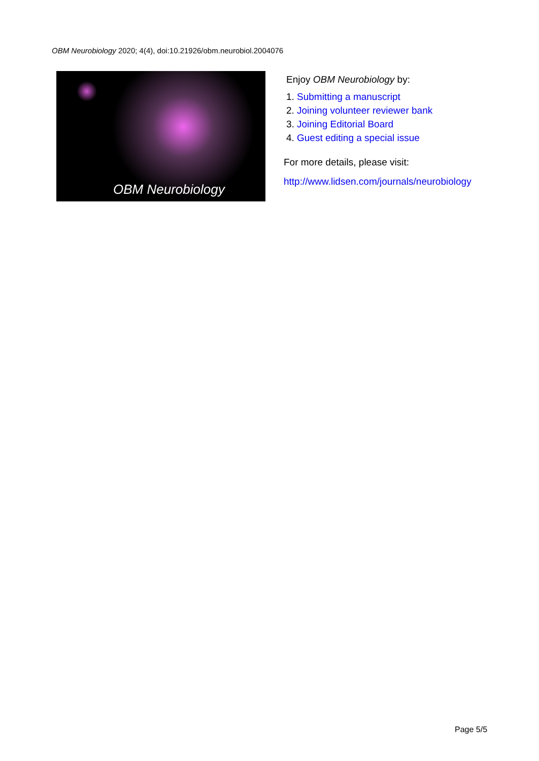OBM Neurobiology 2020; 4(4), doi:10.21926/obm.neurobiol.2004076
OBM Neurobiology
Enjoy OBM Neurobiology by:
1. Submitting a manuscript
2. Joining volunteer reviewer bank
3. Joining Editorial Board
4. Guest editing a special issue
For more details, please visit:
http://www.lidsen.com/journals/neurobiology
Page 5/5